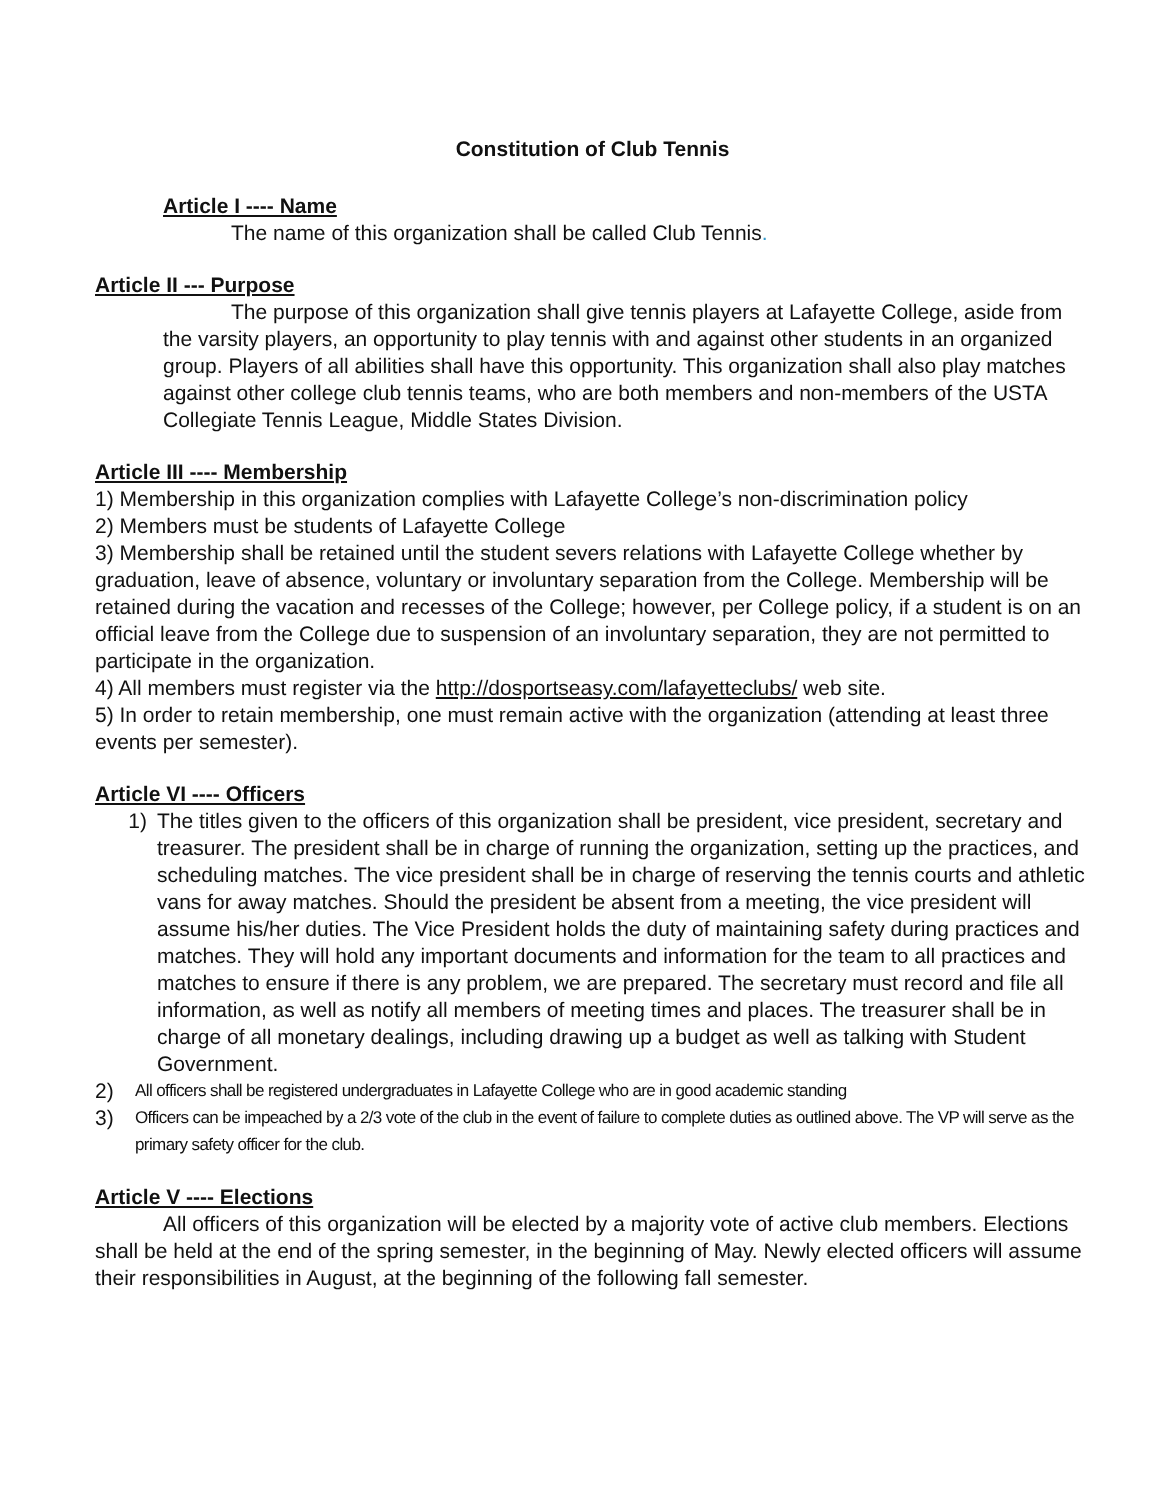Constitution of Club Tennis
Article I ---- Name
The name of this organization shall be called Club Tennis.
Article II --- Purpose
The purpose of this organization shall give tennis players at Lafayette College, aside from the varsity players, an opportunity to play tennis with and against other students in an organized group. Players of all abilities shall have this opportunity. This organization shall also play matches against other college club tennis teams, who are both members and non-members of the USTA Collegiate Tennis League, Middle States Division.
Article III ---- Membership
1) Membership in this organization complies with Lafayette College’s non-discrimination policy
2) Members must be students of Lafayette College
3) Membership shall be retained until the student severs relations with Lafayette College whether by graduation, leave of absence, voluntary or involuntary separation from the College. Membership will be retained during the vacation and recesses of the College; however, per College policy, if a student is on an official leave from the College due to suspension of an involuntary separation, they are not permitted to participate in the organization.
4) All members must register via the http://dosportseasy.com/lafayetteclubs/ web site.
5) In order to retain membership, one must remain active with the organization (attending at least three events per semester).
Article VI ---- Officers
1) The titles given to the officers of this organization shall be president, vice president, secretary and treasurer. The president shall be in charge of running the organization, setting up the practices, and scheduling matches. The vice president shall be in charge of reserving the tennis courts and athletic vans for away matches. Should the president be absent from a meeting, the vice president will assume his/her duties. The Vice President holds the duty of maintaining safety during practices and matches. They will hold any important documents and information for the team to all practices and matches to ensure if there is any problem, we are prepared. The secretary must record and file all information, as well as notify all members of meeting times and places. The treasurer shall be in charge of all monetary dealings, including drawing up a budget as well as talking with Student Government.
2) All officers shall be registered undergraduates in Lafayette College who are in good academic standing
3) Officers can be impeached by a 2/3 vote of the club in the event of failure to complete duties as outlined above. The VP will serve as the primary safety officer for the club.
Article V ---- Elections
All officers of this organization will be elected by a majority vote of active club members. Elections shall be held at the end of the spring semester, in the beginning of May. Newly elected officers will assume their responsibilities in August, at the beginning of the following fall semester.